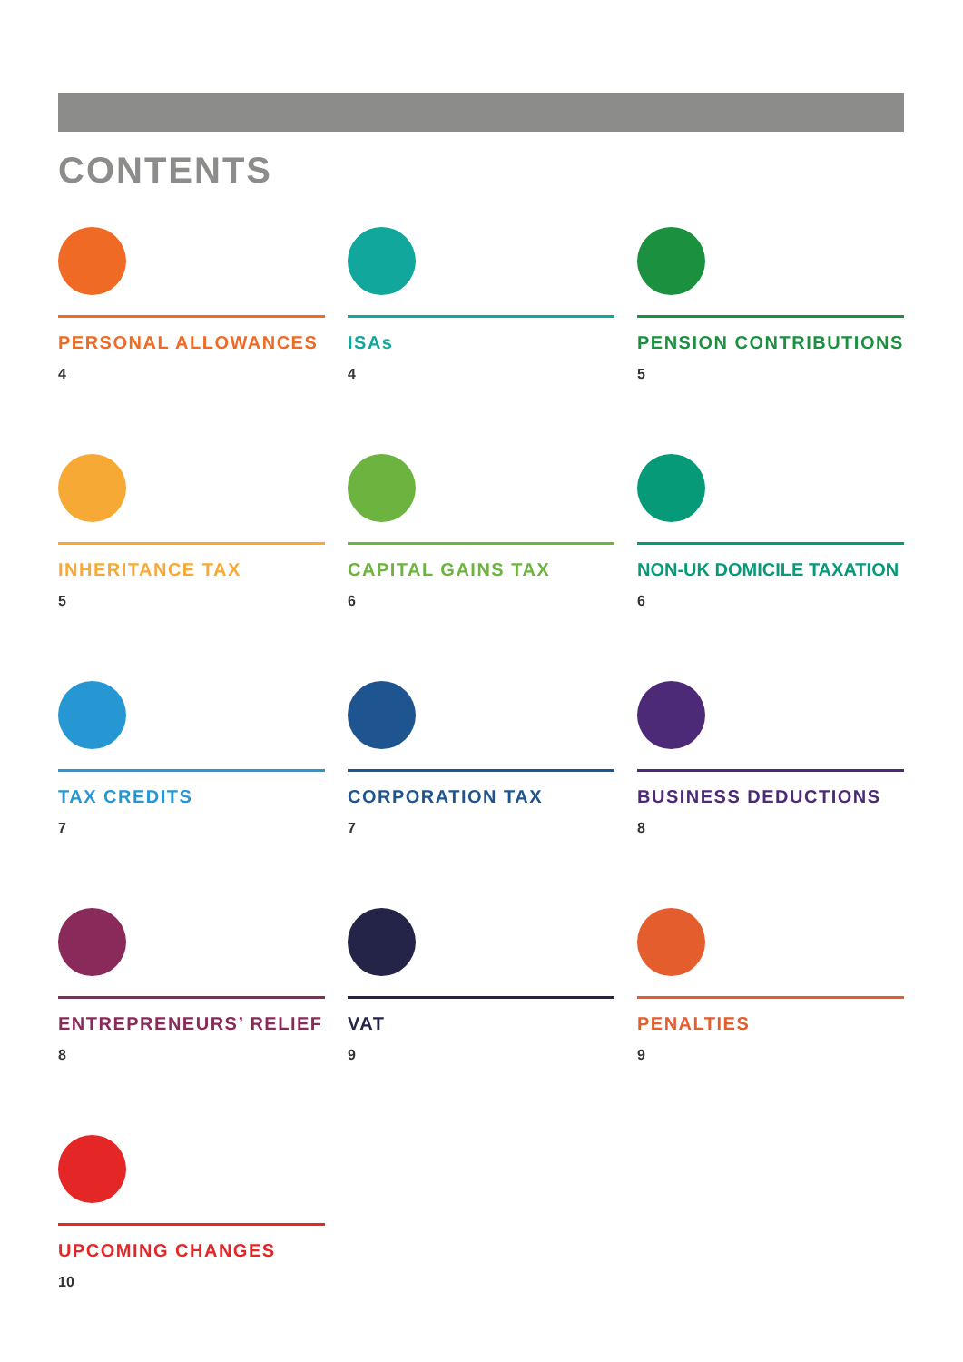CONTENTS
PERSONAL ALLOWANCES
4
ISAs
4
PENSION CONTRIBUTIONS
5
INHERITANCE TAX
5
CAPITAL GAINS TAX
6
NON-UK DOMICILE TAXATION
6
TAX CREDITS
7
CORPORATION TAX
7
BUSINESS DEDUCTIONS
8
ENTREPRENEURS’ RELIEF
8
VAT
9
PENALTIES
9
UPCOMING CHANGES
10